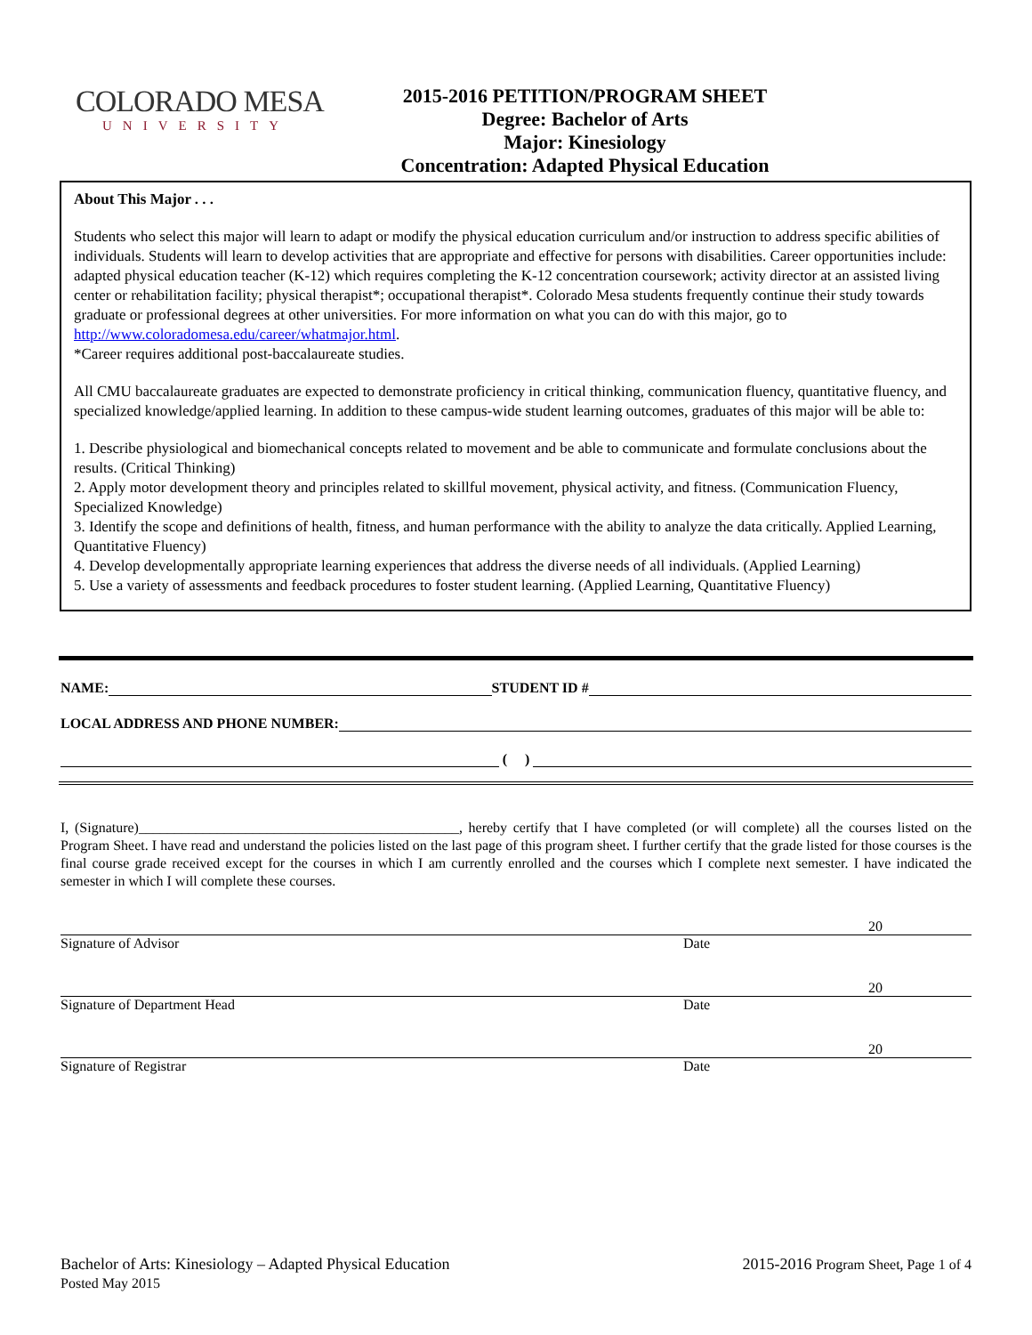COLORADO MESA
UNIVERSITY
2015-2016 PETITION/PROGRAM SHEET
Degree: Bachelor of Arts
Major: Kinesiology
Concentration: Adapted Physical Education
About This Major . . .
Students who select this major will learn to adapt or modify the physical education curriculum and/or instruction to address specific abilities of individuals. Students will learn to develop activities that are appropriate and effective for persons with disabilities. Career opportunities include: adapted physical education teacher (K-12) which requires completing the K-12 concentration coursework; activity director at an assisted living center or rehabilitation facility; physical therapist*; occupational therapist*. Colorado Mesa students frequently continue their study towards graduate or professional degrees at other universities. For more information on what you can do with this major, go to http://www.coloradomesa.edu/career/whatmajor.html.
*Career requires additional post-baccalaureate studies.
All CMU baccalaureate graduates are expected to demonstrate proficiency in critical thinking, communication fluency, quantitative fluency, and specialized knowledge/applied learning. In addition to these campus-wide student learning outcomes, graduates of this major will be able to:
1. Describe physiological and biomechanical concepts related to movement and be able to communicate and formulate conclusions about the results. (Critical Thinking)
2. Apply motor development theory and principles related to skillful movement, physical activity, and fitness. (Communication Fluency, Specialized Knowledge)
3. Identify the scope and definitions of health, fitness, and human performance with the ability to analyze the data critically. Applied Learning, Quantitative Fluency)
4. Develop developmentally appropriate learning experiences that address the diverse needs of all individuals. (Applied Learning)
5. Use a variety of assessments and feedback procedures to foster student learning. (Applied Learning, Quantitative Fluency)
NAME:
STUDENT ID #
LOCAL ADDRESS AND PHONE NUMBER:
( )
I, (Signature)_____________________________________________, hereby certify that I have completed (or will complete) all the courses listed on the Program Sheet. I have read and understand the policies listed on the last page of this program sheet. I further certify that the grade listed for those courses is the final course grade received except for the courses in which I am currently enrolled and the courses which I complete next semester. I have indicated the semester in which I will complete these courses.
20
Signature of Advisor Date
20
Signature of Department Head Date
20
Signature of Registrar Date
Bachelor of Arts: Kinesiology – Adapted Physical Education
Posted May 2015
2015-2016 Program Sheet, Page 1 of 4